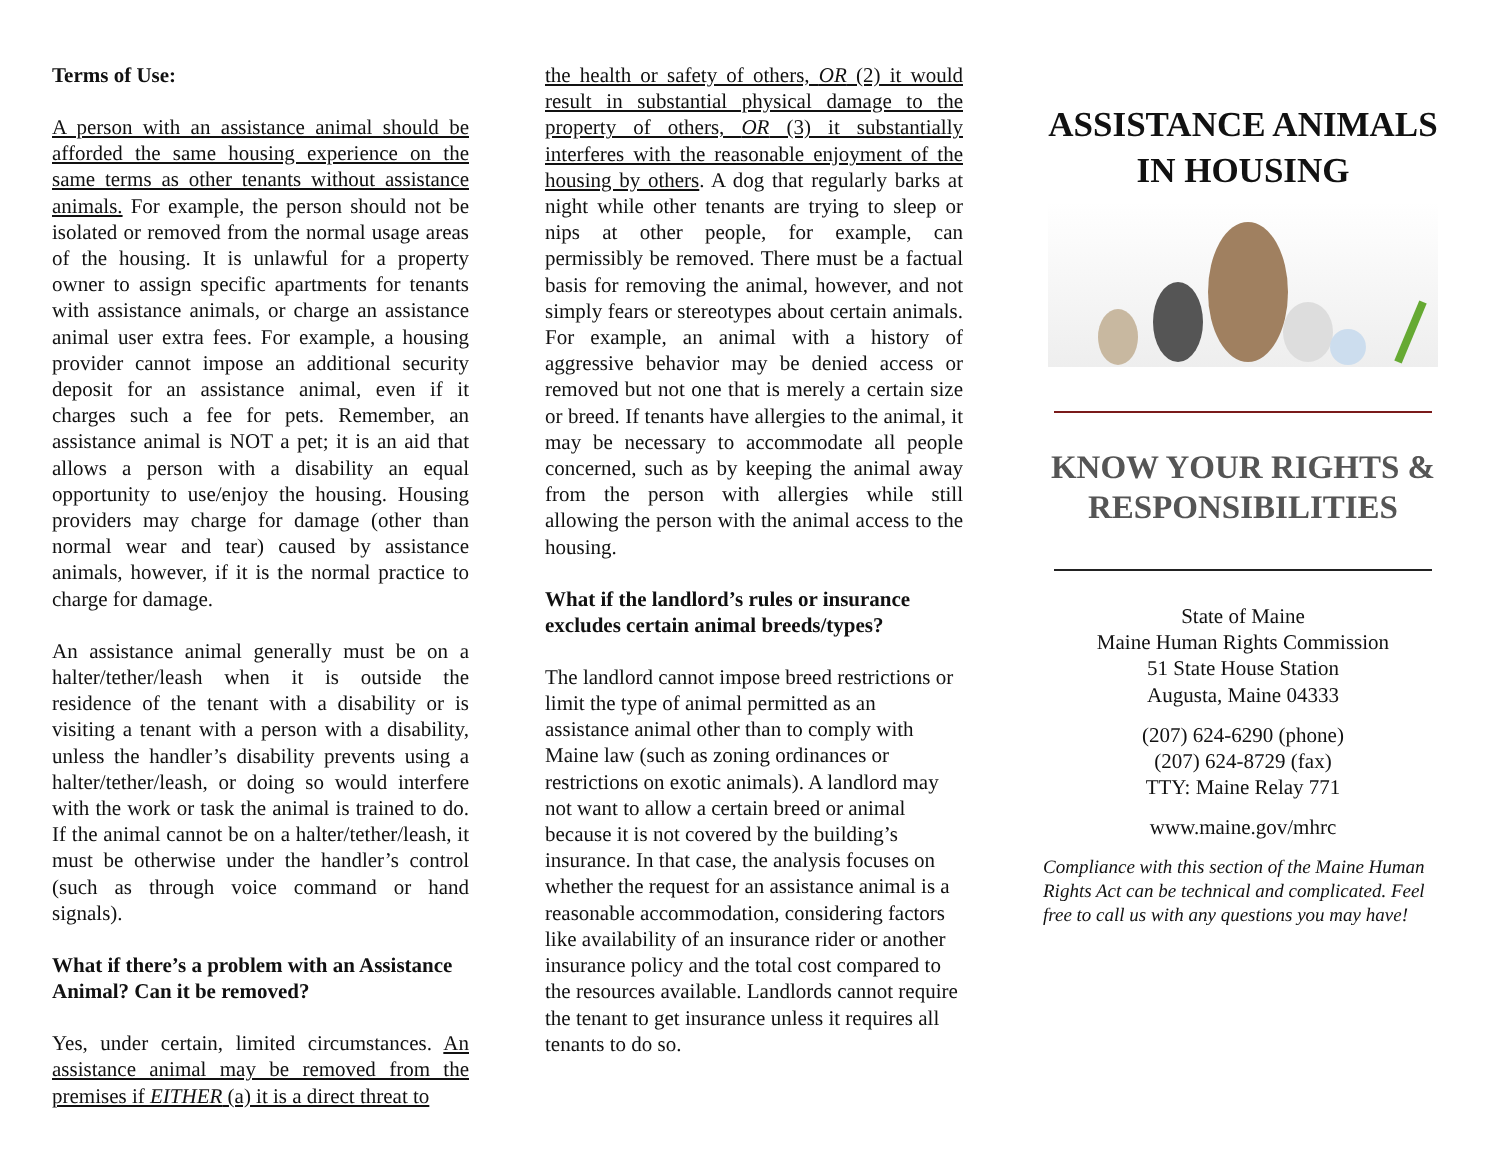Terms of Use:
A person with an assistance animal should be afforded the same housing experience on the same terms as other tenants without assistance animals. For example, the person should not be isolated or removed from the normal usage areas of the housing. It is unlawful for a property owner to assign specific apartments for tenants with assistance animals, or charge an assistance animal user extra fees. For example, a housing provider cannot impose an additional security deposit for an assistance animal, even if it charges such a fee for pets. Remember, an assistance animal is NOT a pet; it is an aid that allows a person with a disability an equal opportunity to use/enjoy the housing. Housing providers may charge for damage (other than normal wear and tear) caused by assistance animals, however, if it is the normal practice to charge for damage.
An assistance animal generally must be on a halter/tether/leash when it is outside the residence of the tenant with a disability or is visiting a tenant with a person with a disability, unless the handler’s disability prevents using a halter/tether/leash, or doing so would interfere with the work or task the animal is trained to do. If the animal cannot be on a halter/tether/leash, it must be otherwise under the handler’s control (such as through voice command or hand signals).
What if there’s a problem with an Assistance Animal? Can it be removed?
Yes, under certain, limited circumstances. An assistance animal may be removed from the premises if EITHER (a) it is a direct threat to
the health or safety of others, OR (2) it would result in substantial physical damage to the property of others, OR (3) it substantially interferes with the reasonable enjoyment of the housing by others. A dog that regularly barks at night while other tenants are trying to sleep or nips at other people, for example, can permissibly be removed. There must be a factual basis for removing the animal, however, and not simply fears or stereotypes about certain animals. For example, an animal with a history of aggressive behavior may be denied access or removed but not one that is merely a certain size or breed. If tenants have allergies to the animal, it may be necessary to accommodate all people concerned, such as by keeping the animal away from the person with allergies while still allowing the person with the animal access to the housing.
What if the landlord’s rules or insurance excludes certain animal breeds/types?
The landlord cannot impose breed restrictions or limit the type of animal permitted as an assistance animal other than to comply with Maine law (such as zoning ordinances or restrictions on exotic animals). A landlord may not want to allow a certain breed or animal because it is not covered by the building’s insurance. In that case, the analysis focuses on whether the request for an assistance animal is a reasonable accommodation, considering factors like availability of an insurance rider or another insurance policy and the total cost compared to the resources available. Landlords cannot require the tenant to get insurance unless it requires all tenants to do so.
ASSISTANCE ANIMALS IN HOUSING
KNOW YOUR RIGHTS & RESPONSIBILITIES
State of Maine
Maine Human Rights Commission
51 State House Station
Augusta, Maine 04333
(207) 624-6290 (phone)
(207) 624-8729 (fax)
TTY: Maine Relay 771
www.maine.gov/mhrc
Compliance with this section of the Maine Human Rights Act can be technical and complicated. Feel free to call us with any questions you may have!